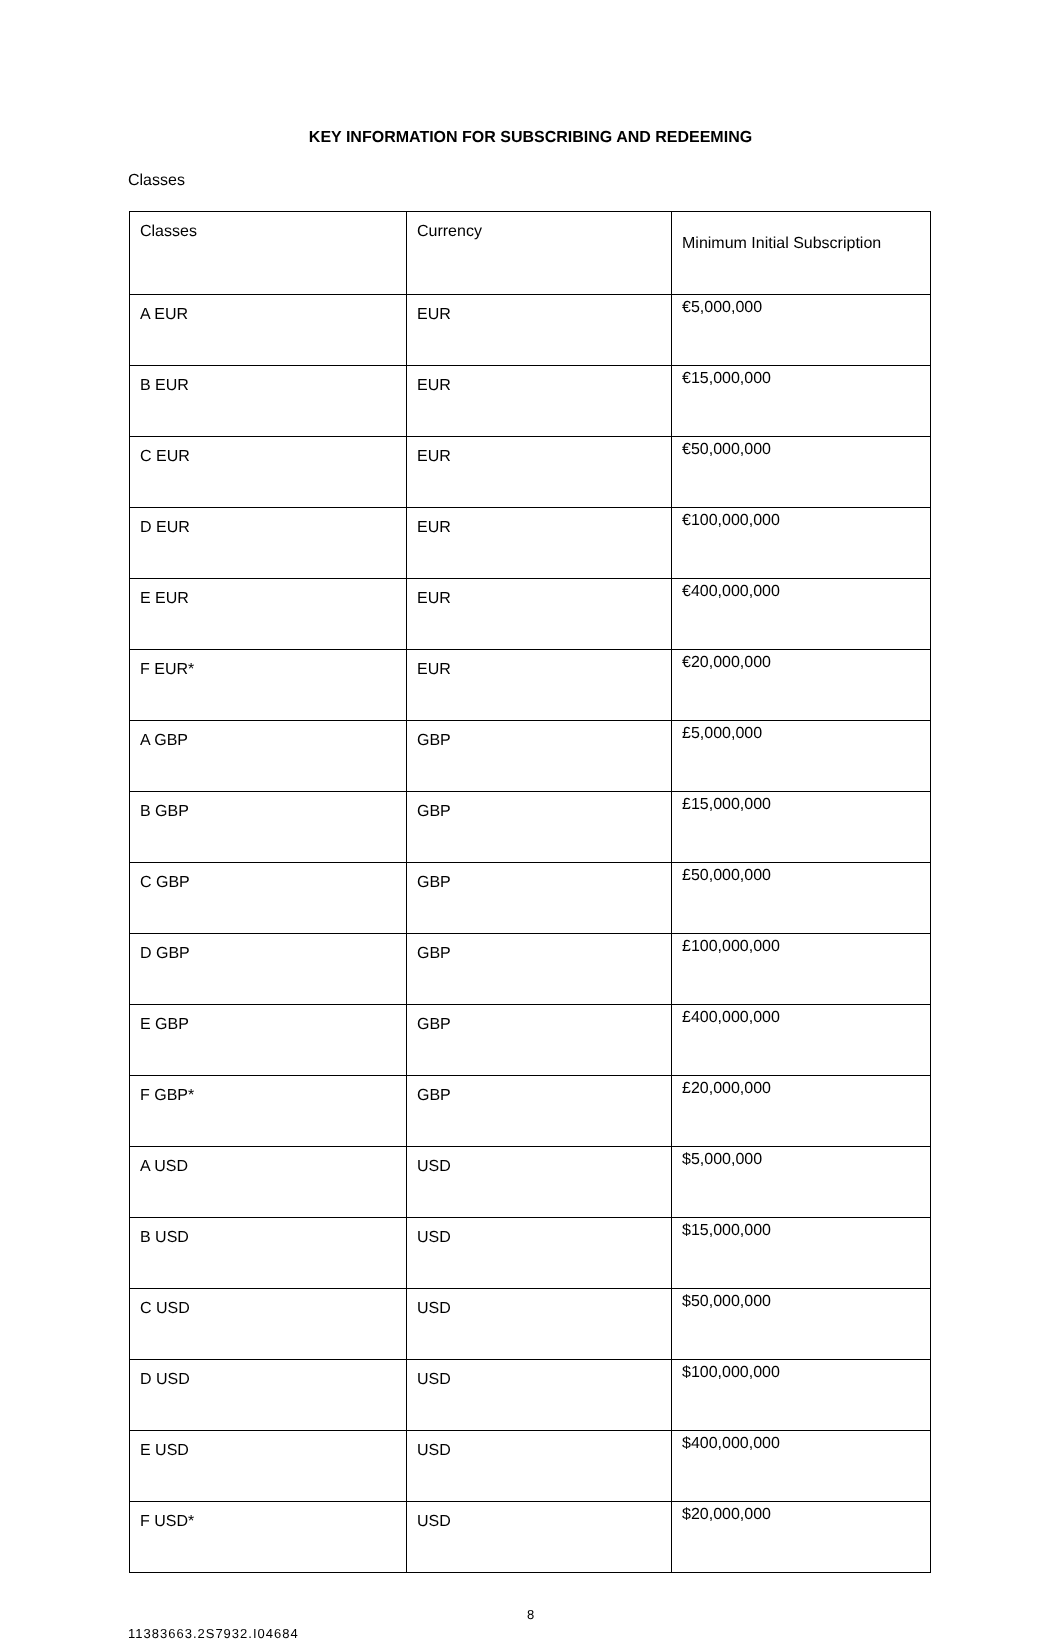KEY INFORMATION FOR SUBSCRIBING AND REDEEMING
Classes
| Classes | Currency | Minimum Initial Subscription |
| A EUR | EUR | €5,000,000 |
| B EUR | EUR | €15,000,000 |
| C EUR | EUR | €50,000,000 |
| D EUR | EUR | €100,000,000 |
| E EUR | EUR | €400,000,000 |
| F EUR* | EUR | €20,000,000 |
| A GBP | GBP | £5,000,000 |
| B GBP | GBP | £15,000,000 |
| C GBP | GBP | £50,000,000 |
| D GBP | GBP | £100,000,000 |
| E GBP | GBP | £400,000,000 |
| F GBP* | GBP | £20,000,000 |
| A USD | USD | $5,000,000 |
| B USD | USD | $15,000,000 |
| C USD | USD | $50,000,000 |
| D USD | USD | $100,000,000 |
| E USD | USD | $400,000,000 |
| F USD* | USD | $20,000,000 |
8
11383663.2S7932.I04684